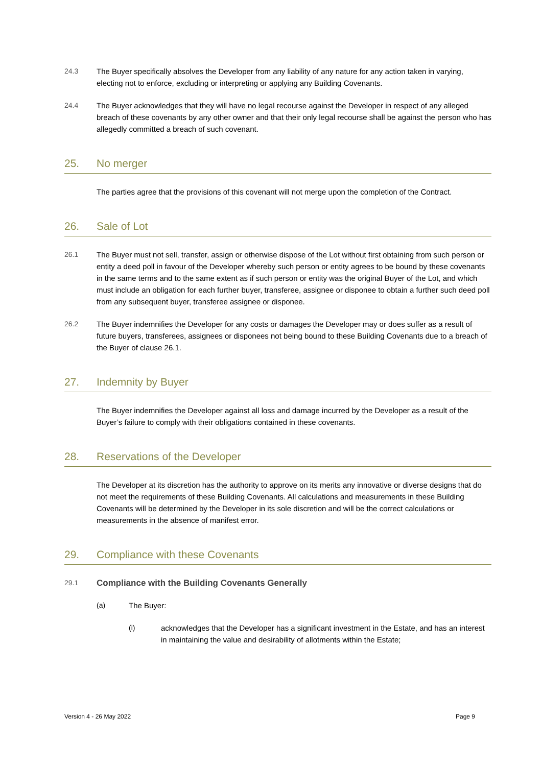24.3 The Buyer specifically absolves the Developer from any liability of any nature for any action taken in varying, electing not to enforce, excluding or interpreting or applying any Building Covenants.
24.4 The Buyer acknowledges that they will have no legal recourse against the Developer in respect of any alleged breach of these covenants by any other owner and that their only legal recourse shall be against the person who has allegedly committed a breach of such covenant.
25. No merger
The parties agree that the provisions of this covenant will not merge upon the completion of the Contract.
26. Sale of Lot
26.1 The Buyer must not sell, transfer, assign or otherwise dispose of the Lot without first obtaining from such person or entity a deed poll in favour of the Developer whereby such person or entity agrees to be bound by these covenants in the same terms and to the same extent as if such person or entity was the original Buyer of the Lot, and which must include an obligation for each further buyer, transferee, assignee or disponee to obtain a further such deed poll from any subsequent buyer, transferee assignee or disponee.
26.2 The Buyer indemnifies the Developer for any costs or damages the Developer may or does suffer as a result of future buyers, transferees, assignees or disponees not being bound to these Building Covenants due to a breach of the Buyer of clause 26.1.
27. Indemnity by Buyer
The Buyer indemnifies the Developer against all loss and damage incurred by the Developer as a result of the Buyer’s failure to comply with their obligations contained in these covenants.
28. Reservations of the Developer
The Developer at its discretion has the authority to approve on its merits any innovative or diverse designs that do not meet the requirements of these Building Covenants. All calculations and measurements in these Building Covenants will be determined by the Developer in its sole discretion and will be the correct calculations or measurements in the absence of manifest error.
29. Compliance with these Covenants
29.1
Compliance with the Building Covenants Generally
(a) The Buyer:
(i) acknowledges that the Developer has a significant investment in the Estate, and has an interest in maintaining the value and desirability of allotments within the Estate;
Version 4 - 26 May 2022 Page 9